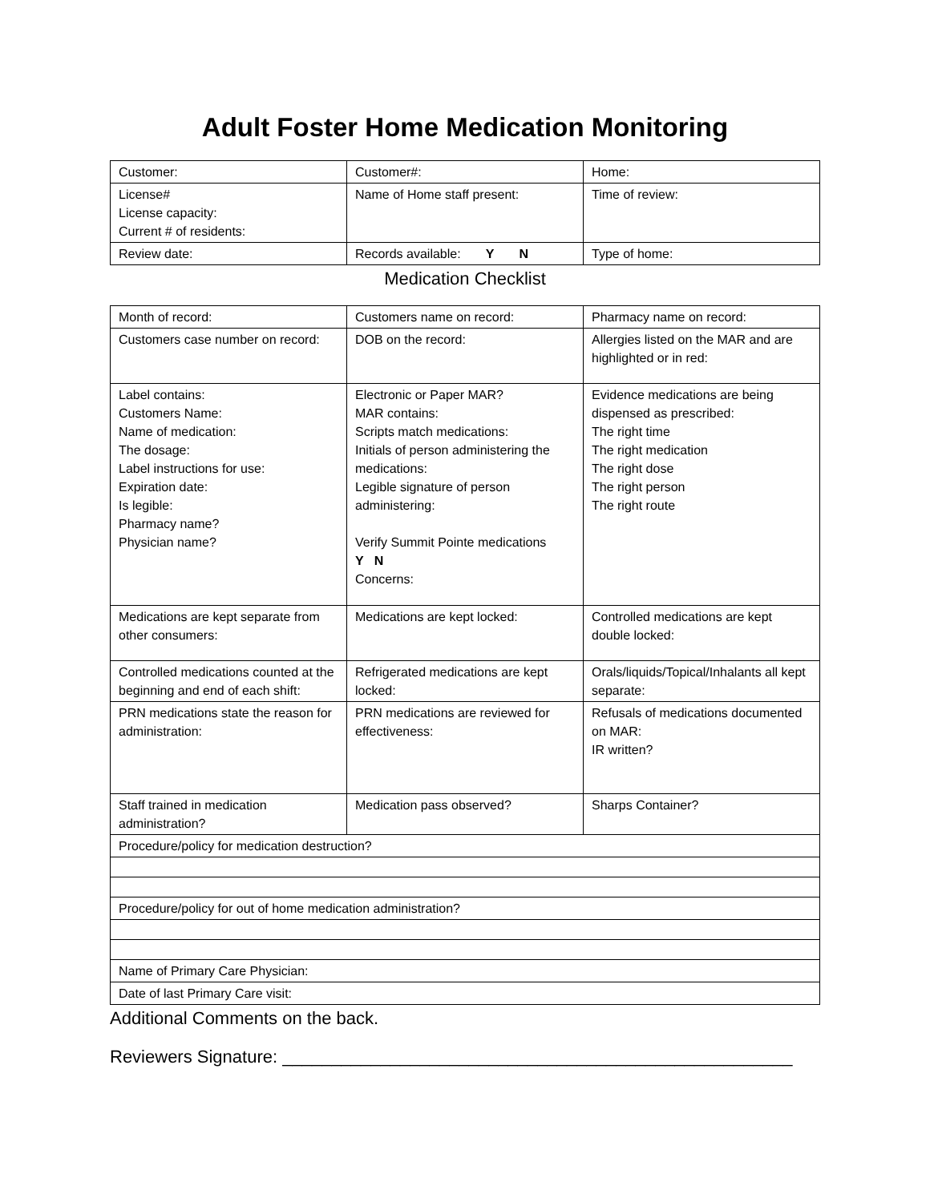Adult Foster Home Medication Monitoring
| Customer: | Customer#: | Home: |
| License# License capacity: Current # of residents: | Name of Home staff present: | Time of review: |
| Review date: | Records available: Y N | Type of home: |
Medication Checklist
| Month of record: | Customers name on record: | Pharmacy name on record: |
| Customers case number on record: | DOB on the record: | Allergies listed on the MAR and are highlighted or in red: |
| Label contains: Customers Name: Name of medication: The dosage: Label instructions for use: Expiration date: Is legible: Pharmacy name? Physician name? | Electronic or Paper MAR? MAR contains: Scripts match medications: Initials of person administering the medications: Legible signature of person administering: Verify Summit Pointe medications Y N Concerns: | Evidence medications are being dispensed as prescribed: The right time The right medication The right dose The right person The right route |
| Medications are kept separate from other consumers: | Medications are kept locked: | Controlled medications are kept double locked: |
| Controlled medications counted at the beginning and end of each shift: | Refrigerated medications are kept locked: | Orals/liquids/Topical/Inhalants all kept separate: |
| PRN medications state the reason for administration: | PRN medications are reviewed for effectiveness: | Refusals of medications documented on MAR: IR written? |
| Staff trained in medication administration? | Medication pass observed? | Sharps Container? |
| Procedure/policy for medication destruction? | | |
| Procedure/policy for out of home medication administration? | | |
| Name of Primary Care Physician: | | |
| Date of last Primary Care visit: | | |
Additional Comments on the back.
Reviewers Signature: ____________________________________________________